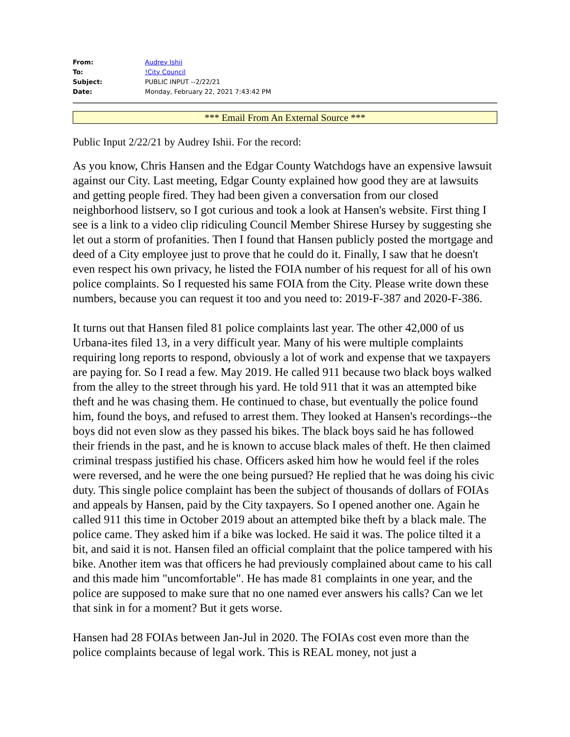| From: | Audrey Ishii |
| To: | !City Council |
| Subject: | PUBLIC INPUT --2/22/21 |
| Date: | Monday, February 22, 2021 7:43:42 PM |
*** Email From An External Source ***
Public Input 2/22/21 by Audrey Ishii. For the record:
As you know, Chris Hansen and the Edgar County Watchdogs have an expensive lawsuit against our City. Last meeting, Edgar County explained how good they are at lawsuits and getting people fired. They had been given a conversation from our closed neighborhood listserv, so I got curious and took a look at Hansen's website. First thing I see is a link to a video clip ridiculing Council Member Shirese Hursey by suggesting she let out a storm of profanities. Then I found that Hansen publicly posted the mortgage and deed of a City employee just to prove that he could do it. Finally, I saw that he doesn't even respect his own privacy, he listed the FOIA number of his request for all of his own police complaints. So I requested his same FOIA from the City. Please write down these numbers, because you can request it too and you need to: 2019-F-387 and 2020-F-386.
It turns out that Hansen filed 81 police complaints last year. The other 42,000 of us Urbana-ites filed 13, in a very difficult year. Many of his were multiple complaints requiring long reports to respond, obviously a lot of work and expense that we taxpayers are paying for. So I read a few. May 2019. He called 911 because two black boys walked from the alley to the street through his yard. He told 911 that it was an attempted bike theft and he was chasing them. He continued to chase, but eventually the police found him, found the boys, and refused to arrest them. They looked at Hansen's recordings--the boys did not even slow as they passed his bikes. The black boys said he has followed their friends in the past, and he is known to accuse black males of theft. He then claimed criminal trespass justified his chase. Officers asked him how he would feel if the roles were reversed, and he were the one being pursued? He replied that he was doing his civic duty. This single police complaint has been the subject of thousands of dollars of FOIAs and appeals by Hansen, paid by the City taxpayers. So I opened another one. Again he called 911 this time in October 2019 about an attempted bike theft by a black male. The police came. They asked him if a bike was locked. He said it was. The police tilted it a bit, and said it is not. Hansen filed an official complaint that the police tampered with his bike. Another item was that officers he had previously complained about came to his call and this made him "uncomfortable". He has made 81 complaints in one year, and the police are supposed to make sure that no one named ever answers his calls? Can we let that sink in for a moment? But it gets worse.
Hansen had 28 FOIAs between Jan-Jul in 2020. The FOIAs cost even more than the police complaints because of legal work. This is REAL money, not just a